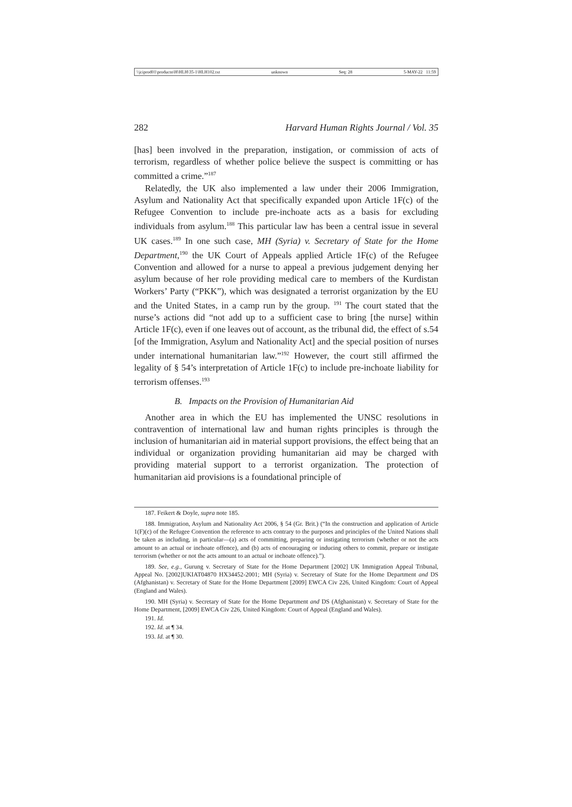\\jciprod01\productn\H\HLH\35-1\HLH102.txt unknown Seq: 28 5-MAY-22 11:59
282 Harvard Human Rights Journal / Vol. 35
[has] been involved in the preparation, instigation, or commission of acts of terrorism, regardless of whether police believe the suspect is committing or has committed a crime.”<sup>187</sup>
Relatedly, the UK also implemented a law under their 2006 Immigration, Asylum and Nationality Act that specifically expanded upon Article 1F(c) of the Refugee Convention to include pre-inchoate acts as a basis for excluding individuals from asylum.<sup>188</sup> This particular law has been a central issue in several UK cases.<sup>189</sup> In one such case, MH (Syria) v. Secretary of State for the Home Department,<sup>190</sup> the UK Court of Appeals applied Article 1F(c) of the Refugee Convention and allowed for a nurse to appeal a previous judgement denying her asylum because of her role providing medical care to members of the Kurdistan Workers’ Party (“PKK”), which was designated a terrorist organization by the EU and the United States, in a camp run by the group. <sup>191</sup> The court stated that the nurse’s actions did “not add up to a sufficient case to bring [the nurse] within Article 1F(c), even if one leaves out of account, as the tribunal did, the effect of s.54 [of the Immigration, Asylum and Nationality Act] and the special position of nurses under international humanitarian law.”<sup>192</sup> However, the court still affirmed the legality of § 54’s interpretation of Article 1F(c) to include pre-inchoate liability for terrorism offenses.<sup>193</sup>
B. Impacts on the Provision of Humanitarian Aid
Another area in which the EU has implemented the UNSC resolutions in contravention of international law and human rights principles is through the inclusion of humanitarian aid in material support provisions, the effect being that an individual or organization providing humanitarian aid may be charged with providing material support to a terrorist organization. The protection of humanitarian aid provisions is a foundational principle of
187. Feikert & Doyle, supra note 185.
188. Immigration, Asylum and Nationality Act 2006, § 54 (Gr. Brit.) (“In the construction and application of Article 1(F)(c) of the Refugee Convention the reference to acts contrary to the purposes and principles of the United Nations shall be taken as including, in particular—(a) acts of committing, preparing or instigating terrorism (whether or not the acts amount to an actual or inchoate offence), and (b) acts of encouraging or inducing others to commit, prepare or instigate terrorism (whether or not the acts amount to an actual or inchoate offence).”).
189. See, e.g., Gurung v. Secretary of State for the Home Department [2002] UK Immigration Appeal Tribunal, Appeal No. [2002]UKIAT04870 HX34452-2001; MH (Syria) v. Secretary of State for the Home Department and DS (Afghanistan) v. Secretary of State for the Home Department [2009] EWCA Civ 226, United Kingdom: Court of Appeal (England and Wales).
190. MH (Syria) v. Secretary of State for the Home Department and DS (Afghanistan) v. Secretary of State for the Home Department, [2009] EWCA Civ 226, United Kingdom: Court of Appeal (England and Wales).
191. Id.
192. Id. at ¶ 34.
193. Id. at ¶ 30.